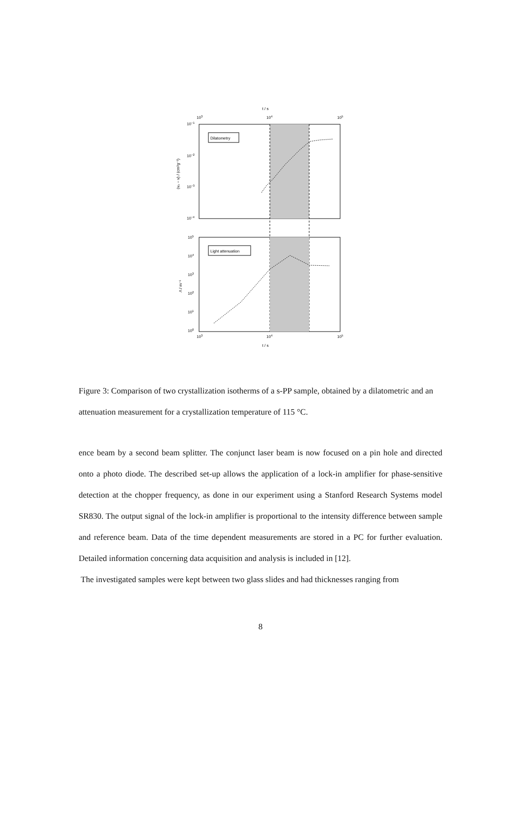t / s
103
104
105
Dilatometry
10−1
10−2
10−3
10−4
(v₀ − v) / (cm³g⁻¹)
Light attenuation
105
104
103
102
101
100
Λ / m⁻¹
103
104
105
t / s
Figure 3: Comparison of two crystallization isotherms of a s-PP sample, obtained by a dilatometric and an attenuation measurement for a crystallization temperature of 115 °C.
ence beam by a second beam splitter. The conjunct laser beam is now focused on a pin hole and directed onto a photo diode. The described set-up allows the application of a lock-in amplifier for phase-sensitive detection at the chopper frequency, as done in our experiment using a Stanford Research Systems model SR830. The output signal of the lock-in amplifier is proportional to the intensity difference between sample and reference beam. Data of the time dependent measurements are stored in a PC for further evaluation. Detailed information concerning data acquisition and analysis is included in [12].
The investigated samples were kept between two glass slides and had thicknesses ranging from
8